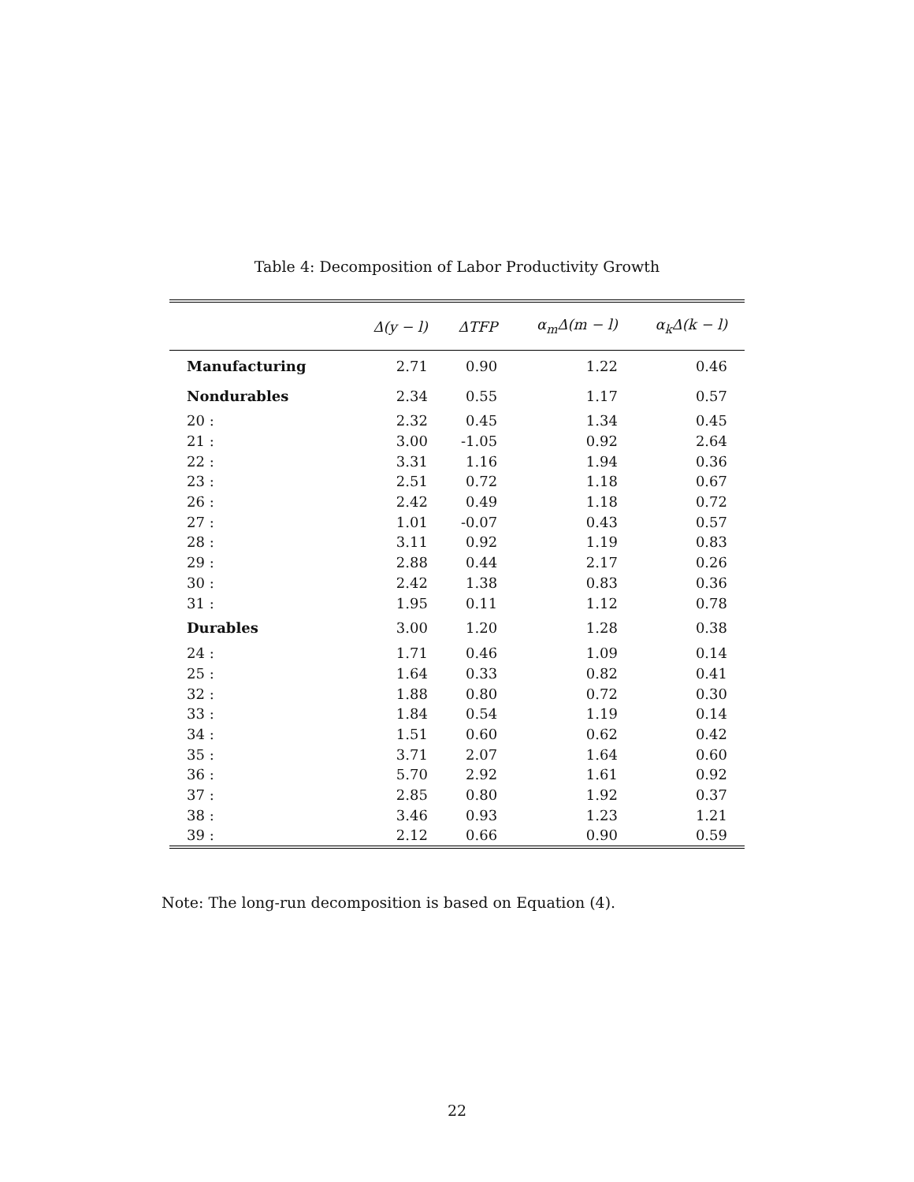Table 4: Decomposition of Labor Productivity Growth
| | Δ(y − l) | ΔTFP | α<sub>m</sub>Δ(m − l) | α<sub>k</sub>Δ(k − l) |
| --- | --- | --- | --- | --- |
| Manufacturing | 2.71 | 0.90 | 1.22 | 0.46 |
| Nondurables | 2.34 | 0.55 | 1.17 | 0.57 |
| 20 : | 2.32 | 0.45 | 1.34 | 0.45 |
| 21 : | 3.00 | -1.05 | 0.92 | 2.64 |
| 22 : | 3.31 | 1.16 | 1.94 | 0.36 |
| 23 : | 2.51 | 0.72 | 1.18 | 0.67 |
| 26 : | 2.42 | 0.49 | 1.18 | 0.72 |
| 27 : | 1.01 | -0.07 | 0.43 | 0.57 |
| 28 : | 3.11 | 0.92 | 1.19 | 0.83 |
| 29 : | 2.88 | 0.44 | 2.17 | 0.26 |
| 30 : | 2.42 | 1.38 | 0.83 | 0.36 |
| 31 : | 1.95 | 0.11 | 1.12 | 0.78 |
| Durables | 3.00 | 1.20 | 1.28 | 0.38 |
| 24 : | 1.71 | 0.46 | 1.09 | 0.14 |
| 25 : | 1.64 | 0.33 | 0.82 | 0.41 |
| 32 : | 1.88 | 0.80 | 0.72 | 0.30 |
| 33 : | 1.84 | 0.54 | 1.19 | 0.14 |
| 34 : | 1.51 | 0.60 | 0.62 | 0.42 |
| 35 : | 3.71 | 2.07 | 1.64 | 0.60 |
| 36 : | 5.70 | 2.92 | 1.61 | 0.92 |
| 37 : | 2.85 | 0.80 | 1.92 | 0.37 |
| 38 : | 3.46 | 0.93 | 1.23 | 1.21 |
| 39 : | 2.12 | 0.66 | 0.90 | 0.59 |
Note: The long-run decomposition is based on Equation (4).
22